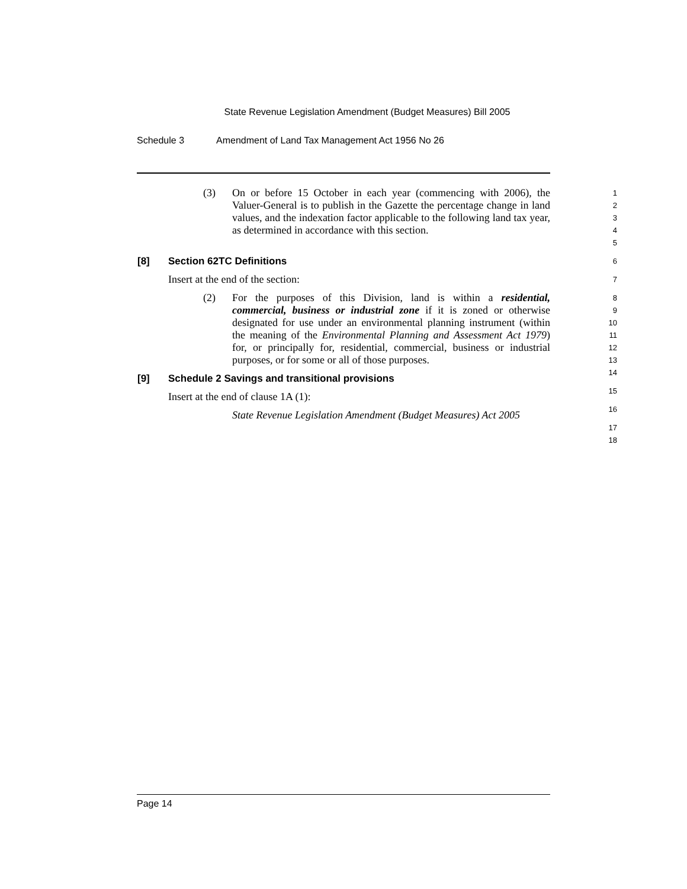State Revenue Legislation Amendment (Budget Measures) Bill 2005
Schedule 3 Amendment of Land Tax Management Act 1956 No 26
(3) On or before 15 October in each year (commencing with 2006), the Valuer-General is to publish in the Gazette the percentage change in land values, and the indexation factor applicable to the following land tax year, as determined in accordance with this section.
1
2
3
4
5
[8] Section 62TC Definitions
Insert at the end of the section:
(2) For the purposes of this Division, land is within a residential, commercial, business or industrial zone if it is zoned or otherwise designated for use under an environmental planning instrument (within the meaning of the Environmental Planning and Assessment Act 1979) for, or principally for, residential, commercial, business or industrial purposes, or for some or all of those purposes.
[9] Schedule 2 Savings and transitional provisions
Insert at the end of clause 1A (1):
State Revenue Legislation Amendment (Budget Measures) Act 2005
6
7
8
9
10
11
12
13
14
15
16
17
18
Page 14